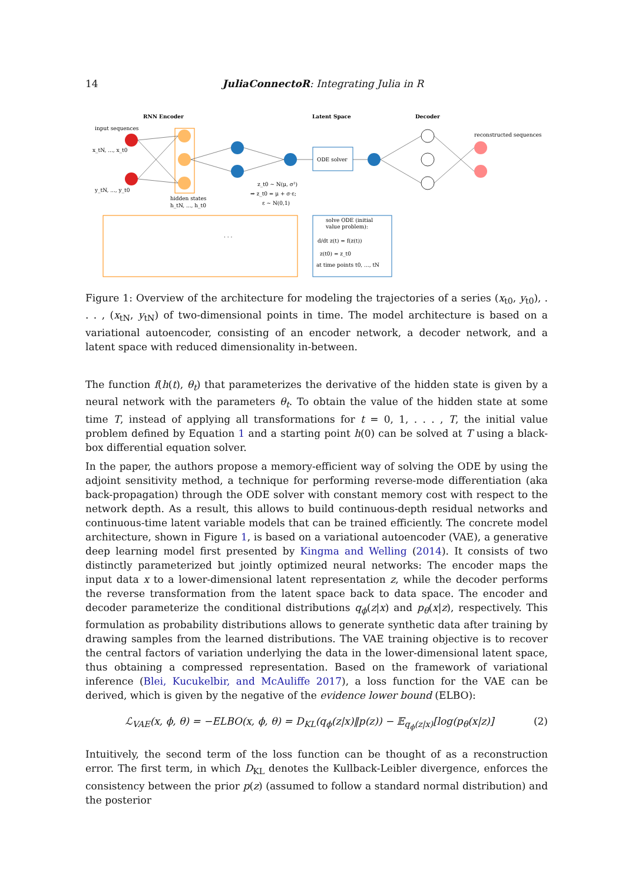14 JuliaConnectoR: Integrating Julia in R
RNN Encoder
Latent Space
Decoder
input sequences
reconstructed sequences
ODE solver
x_tN, ..., x_t0
y_tN, ..., y_t0
hidden states
h_tN, ..., h_t0
z_t0 ~ N(μ, σ²)
⇒ z_t0 = μ + σ·ε;
ε ~ N(0,1)
. . .
solve ODE (initial
value problem):
d/dt z(t) = f(z(t))
z(t0) = z_t0
at time points t0, ..., tN
Figure 1: Overview of the architecture for modeling the trajectories of a series (x<sub>t0</sub>, y<sub>t0</sub>), . . . , (x<sub>tN</sub>, y<sub>tN</sub>) of two-dimensional points in time. The model architecture is based on a variational autoencoder, consisting of an encoder network, a decoder network, and a latent space with reduced dimensionality in-between.
The function f(h(t), θ<sub>t</sub>) that parameterizes the derivative of the hidden state is given by a neural network with the parameters θ<sub>t</sub>. To obtain the value of the hidden state at some time T, instead of applying all transformations for t = 0, 1, . . . , T, the initial value problem defined by Equation 1 and a starting point h(0) can be solved at T using a black-box differential equation solver.
In the paper, the authors propose a memory-efficient way of solving the ODE by using the adjoint sensitivity method, a technique for performing reverse-mode differentiation (aka back-propagation) through the ODE solver with constant memory cost with respect to the network depth. As a result, this allows to build continuous-depth residual networks and continuous-time latent variable models that can be trained efficiently. The concrete model architecture, shown in Figure 1, is based on a variational autoencoder (VAE), a generative deep learning model first presented by Kingma and Welling (2014). It consists of two distinctly parameterized but jointly optimized neural networks: The encoder maps the input data x to a lower-dimensional latent representation z, while the decoder performs the reverse transformation from the latent space back to data space. The encoder and decoder parameterize the conditional distributions q<sub>ϕ</sub>(z|x) and p<sub>θ</sub>(x|z), respectively. This formulation as probability distributions allows to generate synthetic data after training by drawing samples from the learned distributions. The VAE training objective is to recover the central factors of variation underlying the data in the lower-dimensional latent space, thus obtaining a compressed representation. Based on the framework of variational inference (Blei, Kucukelbir, and McAuliffe 2017), a loss function for the VAE can be derived, which is given by the negative of the evidence lower bound (ELBO):
ℒ<sub>VAE</sub>(x, ϕ, θ) = −ELBO(x, ϕ, θ) = D<sub>KL</sub>(q<sub>ϕ</sub>(z|x)‖p(z)) − 𝔼<sub>q<sub>ϕ</sub>(z|x)</sub>[log(p<sub>θ</sub>(x|z)] (2)
Intuitively, the second term of the loss function can be thought of as a reconstruction error. The first term, in which D<sub>KL</sub> denotes the Kullback-Leibler divergence, enforces the consistency between the prior p(z) (assumed to follow a standard normal distribution) and the posterior